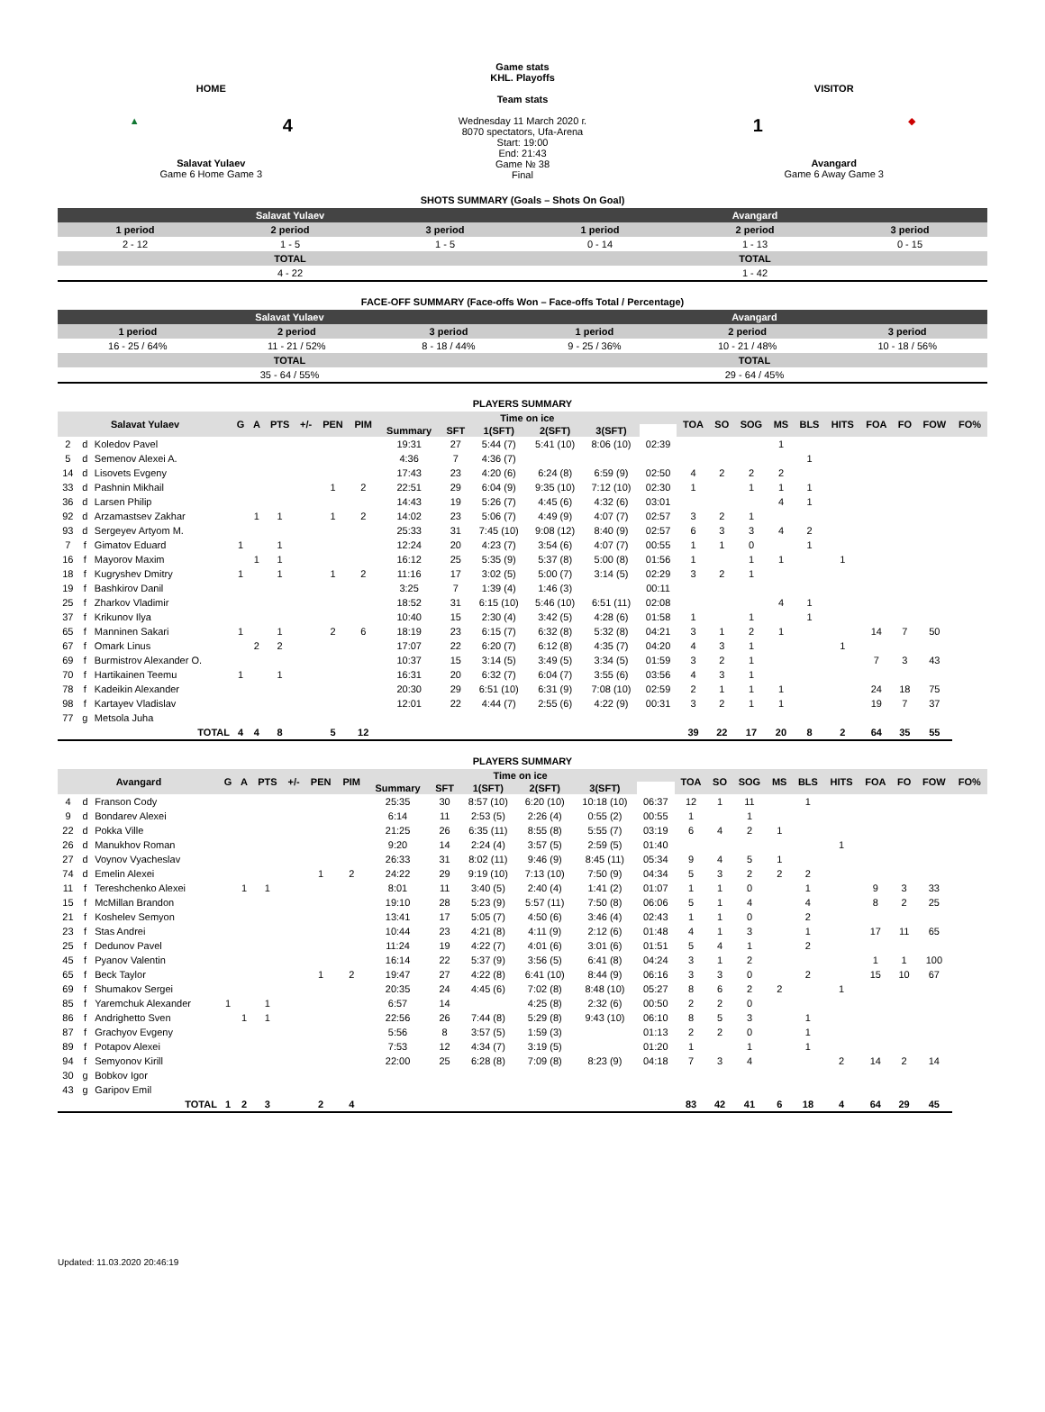HOME
▲ 4
Salavat Yulaev
Game 6 Home Game 3
Game stats
KHL. Playoffs
Team stats
Wednesday 11 March 2020 г.
8070 spectators, Ufa-Arena
Start: 19:00
End: 21:43
Game № 38
Final
VISITOR
1 ◆
Avangard
Game 6 Away Game 3
SHOTS SUMMARY (Goals – Shots On Goal)
| Salavat Yulaev | | | Avangard | | |
| 1 period | 2 period | 3 period | 1 period | 2 period | 3 period |
| 2 - 12 | 1 - 5 | 1 - 5 | 0 - 14 | 1 - 13 | 0 - 15 |
| TOTAL | | | TOTAL | | |
| 4 - 22 | | | 1 - 42 | | |
FACE-OFF SUMMARY (Face-offs Won – Face-offs Total / Percentage)
| Salavat Yulaev | | | Avangard | | |
| 1 period | 2 period | 3 period | 1 period | 2 period | 3 period |
| 16 - 25 / 64% | 11 - 21 / 52% | 8 - 18 / 44% | 9 - 25 / 36% | 10 - 21 / 48% | 10 - 18 / 56% |
| TOTAL | | | TOTAL | | |
| 35 - 64 / 55% | | | 29 - 64 / 45% | | |
PLAYERS SUMMARY
| Salavat Yulaev | | | G | A | PTS | +/- | PEN | PIM | Time on ice | | | | | | TOA | SO | SOG | MS | BLS | HITS | FOA | FO | FOW | FO% |
| --- | --- | --- | --- | --- | --- | --- | --- | --- | --- | --- | --- | --- | --- | --- | --- | --- | --- | --- | --- | --- | --- | --- | --- | --- |
| | | | | | | | | | Summary | SFT | 1(SFT) | 2(SFT) | 3(SFT) | | | | | | | | | | | |
| 2 | d | Koledov Pavel | | | | | | | 19:31 | 27 | 5:44 (7) | 5:41 (10) | 8:06 (10) | 02:39 | | | | 1 | | | | | | |
| 5 | d | Semenov Alexei A. | | | | | | | 4:36 | 7 | 4:36 (7) | | | | | | | | 1 | | | | | |
| 14 | d | Lisovets Evgeny | | | | | | | 17:43 | 23 | 4:20 (6) | 6:24 (8) | 6:59 (9) | 02:50 | 4 | 2 | 2 | 2 | | | | | | |
| 33 | d | Pashnin Mikhail | | | | | 1 | 2 | 22:51 | 29 | 6:04 (9) | 9:35 (10) | 7:12 (10) | 02:30 | 1 | | 1 | 1 | 1 | | | | | |
| 36 | d | Larsen Philip | | | | | | | 14:43 | 19 | 5:26 (7) | 4:45 (6) | 4:32 (6) | 03:01 | | | | 4 | 1 | | | | | |
| 92 | d | Arzamastsev Zakhar | | 1 | 1 | | 1 | 2 | 14:02 | 23 | 5:06 (7) | 4:49 (9) | 4:07 (7) | 02:57 | 3 | 2 | 1 | | | | | | | |
| 93 | d | Sergeyev Artyom M. | | | | | | | 25:33 | 31 | 7:45 (10) | 9:08 (12) | 8:40 (9) | 02:57 | 6 | 3 | 3 | 4 | 2 | | | | | |
| 7 | f | Gimatov Eduard | 1 | | 1 | | | | 12:24 | 20 | 4:23 (7) | 3:54 (6) | 4:07 (7) | 00:55 | 1 | 1 | 0 | | 1 | | | | | |
| 16 | f | Mayorov Maxim | | 1 | 1 | | | | 16:12 | 25 | 5:35 (9) | 5:37 (8) | 5:00 (8) | 01:56 | 1 | | 1 | 1 | | 1 | | | | |
| 18 | f | Kugryshev Dmitry | 1 | | 1 | | 1 | 2 | 11:16 | 17 | 3:02 (5) | 5:00 (7) | 3:14 (5) | 02:29 | 3 | 2 | 1 | | | | | | | |
| 19 | f | Bashkirov Danil | | | | | | | 3:25 | 7 | 1:39 (4) | 1:46 (3) | | 00:11 | | | | | | | | | | |
| 25 | f | Zharkov Vladimir | | | | | | | 18:52 | 31 | 6:15 (10) | 5:46 (10) | 6:51 (11) | 02:08 | | | | 4 | 1 | | | | | |
| 37 | f | Krikunov Ilya | | | | | | | 10:40 | 15 | 2:30 (4) | 3:42 (5) | 4:28 (6) | 01:58 | 1 | | 1 | | 1 | | | | | |
| 65 | f | Manninen Sakari | 1 | | 1 | | 2 | 6 | 18:19 | 23 | 6:15 (7) | 6:32 (8) | 5:32 (8) | 04:21 | 3 | 1 | 2 | 1 | | | 14 | 7 | 50 | |
| 67 | f | Omark Linus | | 2 | 2 | | | | 17:07 | 22 | 6:20 (7) | 6:12 (8) | 4:35 (7) | 04:20 | 4 | 3 | 1 | | | 1 | | | | |
| 69 | f | Burmistrov Alexander O. | | | | | | | 10:37 | 15 | 3:14 (5) | 3:49 (5) | 3:34 (5) | 01:59 | 3 | 2 | 1 | | | | 7 | 3 | 43 | |
| 70 | f | Hartikainen Teemu | 1 | | 1 | | | | 16:31 | 20 | 6:32 (7) | 6:04 (7) | 3:55 (6) | 03:56 | 4 | 3 | 1 | | | | | | | |
| 78 | f | Kadeikin Alexander | | | | | | | 20:30 | 29 | 6:51 (10) | 6:31 (9) | 7:08 (10) | 02:59 | 2 | 1 | 1 | 1 | | | 24 | 18 | 75 | |
| 98 | f | Kartayev Vladislav | | | | | | | 12:01 | 22 | 4:44 (7) | 2:55 (6) | 4:22 (9) | 00:31 | 3 | 2 | 1 | 1 | | | 19 | 7 | 37 | |
| 77 | g | Metsola Juha | | | | | | | | | | | | | | | | | | | | | | |
| TOTAL | | | 4 | 4 | 8 | | 5 | 12 | | | | | | | 39 | 22 | 17 | 20 | 8 | 2 | 64 | 35 | 55 | |
PLAYERS SUMMARY
| Avangard | | | G | A | PTS | +/- | PEN | PIM | Time on ice | | | | | | TOA | SO | SOG | MS | BLS | HITS | FOA | FO | FOW | FO% |
| --- | --- | --- | --- | --- | --- | --- | --- | --- | --- | --- | --- | --- | --- | --- | --- | --- | --- | --- | --- | --- | --- | --- | --- | --- |
| | | | | | | | | | Summary | SFT | 1(SFT) | 2(SFT) | 3(SFT) | | | | | | | | | | | |
| 4 | d | Franson Cody | | | | | | | 25:35 | 30 | 8:57 (10) | 6:20 (10) | 10:18 (10) | 06:37 | 12 | 1 | 11 | | 1 | | | | | |
| 9 | d | Bondarev Alexei | | | | | | | 6:14 | 11 | 2:53 (5) | 2:26 (4) | 0:55 (2) | 00:55 | 1 | | 1 | | | | | | | |
| 22 | d | Pokka Ville | | | | | | | 21:25 | 26 | 6:35 (11) | 8:55 (8) | 5:55 (7) | 03:19 | 6 | 4 | 2 | 1 | | | | | | |
| 26 | d | Manukhov Roman | | | | | | | 9:20 | 14 | 2:24 (4) | 3:57 (5) | 2:59 (5) | 01:40 | | | | | | 1 | | | | |
| 27 | d | Voynov Vyacheslav | | | | | | | 26:33 | 31 | 8:02 (11) | 9:46 (9) | 8:45 (11) | 05:34 | 9 | 4 | 5 | 1 | | | | | | |
| 74 | d | Emelin Alexei | | | | | 1 | 2 | 24:22 | 29 | 9:19 (10) | 7:13 (10) | 7:50 (9) | 04:34 | 5 | 3 | 2 | 2 | 2 | | | | | |
| 11 | f | Tereshchenko Alexei | | 1 | 1 | | | | 8:01 | 11 | 3:40 (5) | 2:40 (4) | 1:41 (2) | 01:07 | 1 | 1 | 0 | | 1 | | 9 | 3 | 33 | |
| 15 | f | McMillan Brandon | | | | | | | 19:10 | 28 | 5:23 (9) | 5:57 (11) | 7:50 (8) | 06:06 | 5 | 1 | 4 | | 4 | | 8 | 2 | 25 | |
| 21 | f | Koshelev Semyon | | | | | | | 13:41 | 17 | 5:05 (7) | 4:50 (6) | 3:46 (4) | 02:43 | 1 | 1 | 0 | | 2 | | | | | |
| 23 | f | Stas Andrei | | | | | | | 10:44 | 23 | 4:21 (8) | 4:11 (9) | 2:12 (6) | 01:48 | 4 | 1 | 3 | | 1 | | 17 | 11 | 65 | |
| 25 | f | Dedunov Pavel | | | | | | | 11:24 | 19 | 4:22 (7) | 4:01 (6) | 3:01 (6) | 01:51 | 5 | 4 | 1 | | 2 | | | | | |
| 45 | f | Pyanov Valentin | | | | | | | 16:14 | 22 | 5:37 (9) | 3:56 (5) | 6:41 (8) | 04:24 | 3 | 1 | 2 | | | | 1 | 1 | 100 | |
| 65 | f | Beck Taylor | | | | | 1 | 2 | 19:47 | 27 | 4:22 (8) | 6:41 (10) | 8:44 (9) | 06:16 | 3 | 3 | 0 | | 2 | | 15 | 10 | 67 | |
| 69 | f | Shumakov Sergei | | | | | | | 20:35 | 24 | 4:45 (6) | 7:02 (8) | 8:48 (10) | 05:27 | 8 | 6 | 2 | 2 | | 1 | | | | |
| 85 | f | Yaremchuk Alexander | 1 | | 1 | | | | 6:57 | 14 | | 4:25 (8) | 2:32 (6) | 00:50 | 2 | 2 | 0 | | | | | | | |
| 86 | f | Andrighetto Sven | | 1 | 1 | | | | 22:56 | 26 | 7:44 (8) | 5:29 (8) | 9:43 (10) | 06:10 | 8 | 5 | 3 | | 1 | | | | | |
| 87 | f | Grachyov Evgeny | | | | | | | 5:56 | 8 | 3:57 (5) | 1:59 (3) | | 01:13 | 2 | 2 | 0 | | 1 | | | | | |
| 89 | f | Potapov Alexei | | | | | | | 7:53 | 12 | 4:34 (7) | 3:19 (5) | | 01:20 | 1 | | 1 | | 1 | | | | | |
| 94 | f | Semyonov Kirill | | | | | | | 22:00 | 25 | 6:28 (8) | 7:09 (8) | 8:23 (9) | 04:18 | 7 | 3 | 4 | | | 2 | 14 | 2 | 14 | |
| 30 | g | Bobkov Igor | | | | | | | | | | | | | | | | | | | | | | |
| 43 | g | Garipov Emil | | | | | | | | | | | | | | | | | | | | | | |
| TOTAL | | | 1 | 2 | 3 | | 2 | 4 | | | | | | | 83 | 42 | 41 | 6 | 18 | 4 | 64 | 29 | 45 | |
Updated: 11.03.2020 20:46:19